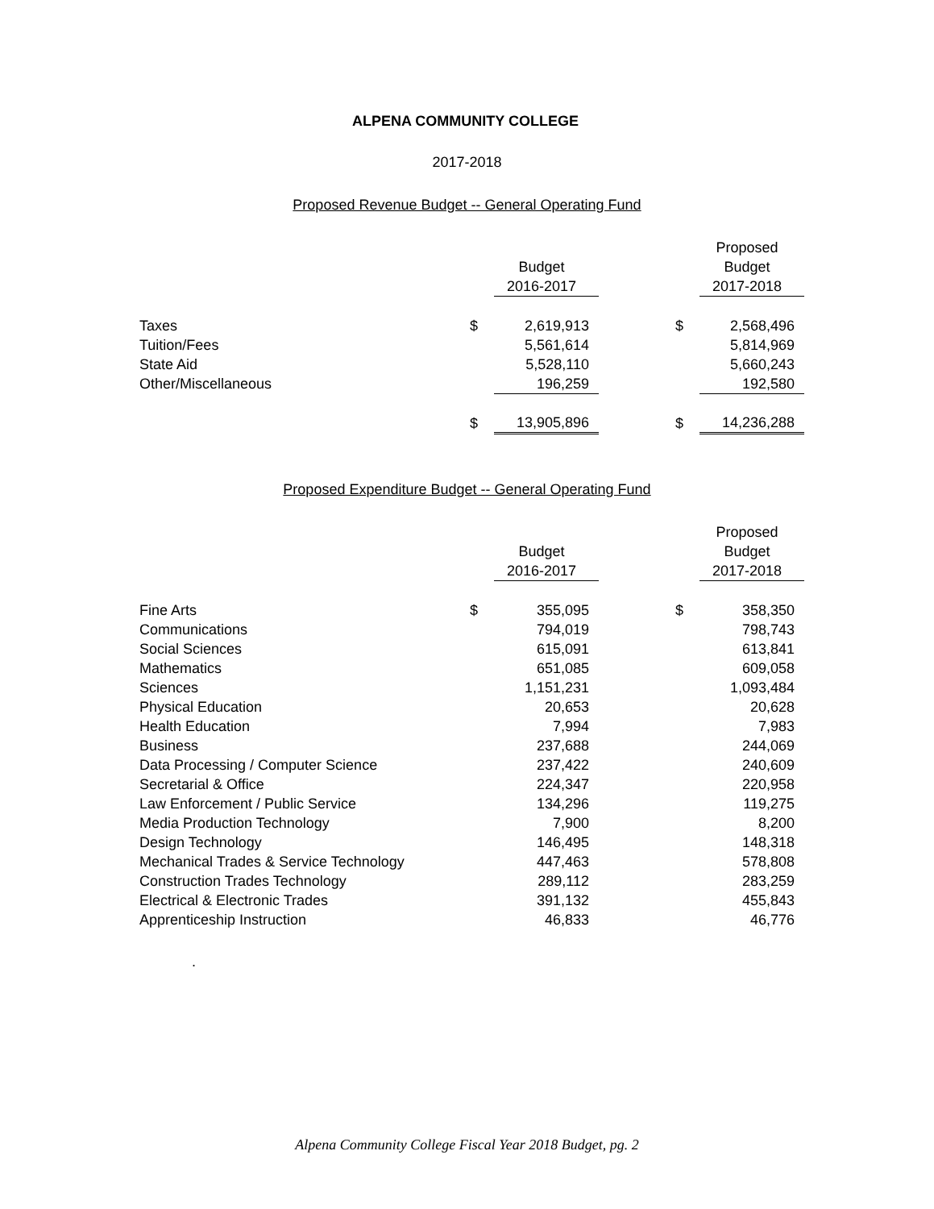ALPENA COMMUNITY COLLEGE
2017-2018
Proposed Revenue Budget -- General Operating Fund
| | | | | | Proposed |
| | | Budget | | | Budget |
| | | 2016-2017 | | | 2017-2018 |
| Taxes | $ | 2,619,913 | | $ | 2,568,496 |
| Tuition/Fees | | 5,561,614 | | | 5,814,969 |
| State Aid | | 5,528,110 | | | 5,660,243 |
| Other/Miscellaneous | | 196,259 | | | 192,580 |
| | $ | 13,905,896 | | $ | 14,236,288 |
Proposed Expenditure Budget -- General Operating Fund
| | | | | | Proposed |
| | | Budget | | | Budget |
| | | 2016-2017 | | | 2017-2018 |
| Fine Arts | $ | 355,095 | | $ | 358,350 |
| Communications | | 794,019 | | | 798,743 |
| Social Sciences | | 615,091 | | | 613,841 |
| Mathematics | | 651,085 | | | 609,058 |
| Sciences | | 1,151,231 | | | 1,093,484 |
| Physical Education | | 20,653 | | | 20,628 |
| Health Education | | 7,994 | | | 7,983 |
| Business | | 237,688 | | | 244,069 |
| Data Processing / Computer Science | | 237,422 | | | 240,609 |
| Secretarial & Office | | 224,347 | | | 220,958 |
| Law Enforcement / Public Service | | 134,296 | | | 119,275 |
| Media Production Technology | | 7,900 | | | 8,200 |
| Design Technology | | 146,495 | | | 148,318 |
| Mechanical Trades & Service Technology | | 447,463 | | | 578,808 |
| Construction Trades Technology | | 289,112 | | | 283,259 |
| Electrical & Electronic Trades | | 391,132 | | | 455,843 |
| Apprenticeship Instruction | | 46,833 | | | 46,776 |
.
Alpena Community College Fiscal Year 2018 Budget, pg. 2